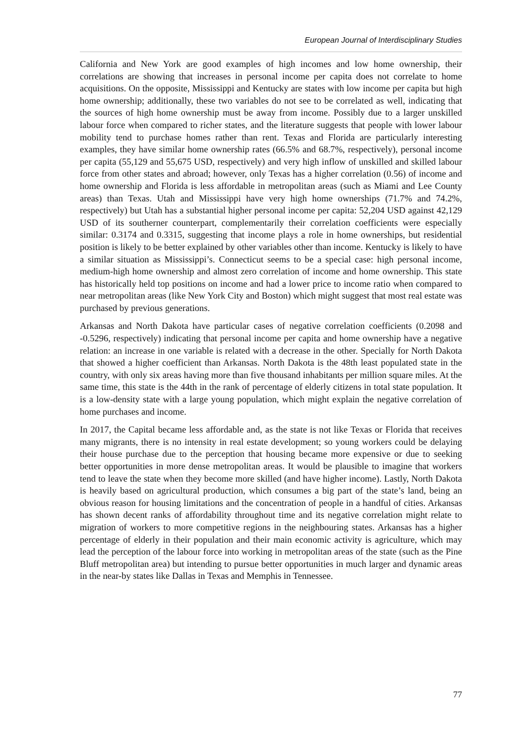European Journal of Interdisciplinary Studies
California and New York are good examples of high incomes and low home ownership, their correlations are showing that increases in personal income per capita does not correlate to home acquisitions. On the opposite, Mississippi and Kentucky are states with low income per capita but high home ownership; additionally, these two variables do not see to be correlated as well, indicating that the sources of high home ownership must be away from income. Possibly due to a larger unskilled labour force when compared to richer states, and the literature suggests that people with lower labour mobility tend to purchase homes rather than rent. Texas and Florida are particularly interesting examples, they have similar home ownership rates (66.5% and 68.7%, respectively), personal income per capita (55,129 and 55,675 USD, respectively) and very high inflow of unskilled and skilled labour force from other states and abroad; however, only Texas has a higher correlation (0.56) of income and home ownership and Florida is less affordable in metropolitan areas (such as Miami and Lee County areas) than Texas. Utah and Mississippi have very high home ownerships (71.7% and 74.2%, respectively) but Utah has a substantial higher personal income per capita: 52,204 USD against 42,129 USD of its southerner counterpart, complementarily their correlation coefficients were especially similar: 0.3174 and 0.3315, suggesting that income plays a role in home ownerships, but residential position is likely to be better explained by other variables other than income. Kentucky is likely to have a similar situation as Mississippi’s. Connecticut seems to be a special case: high personal income, medium-high home ownership and almost zero correlation of income and home ownership. This state has historically held top positions on income and had a lower price to income ratio when compared to near metropolitan areas (like New York City and Boston) which might suggest that most real estate was purchased by previous generations.
Arkansas and North Dakota have particular cases of negative correlation coefficients (0.2098 and -0.5296, respectively) indicating that personal income per capita and home ownership have a negative relation: an increase in one variable is related with a decrease in the other. Specially for North Dakota that showed a higher coefficient than Arkansas. North Dakota is the 48th least populated state in the country, with only six areas having more than five thousand inhabitants per million square miles. At the same time, this state is the 44th in the rank of percentage of elderly citizens in total state population. It is a low-density state with a large young population, which might explain the negative correlation of home purchases and income.
In 2017, the Capital became less affordable and, as the state is not like Texas or Florida that receives many migrants, there is no intensity in real estate development; so young workers could be delaying their house purchase due to the perception that housing became more expensive or due to seeking better opportunities in more dense metropolitan areas. It would be plausible to imagine that workers tend to leave the state when they become more skilled (and have higher income). Lastly, North Dakota is heavily based on agricultural production, which consumes a big part of the state’s land, being an obvious reason for housing limitations and the concentration of people in a handful of cities. Arkansas has shown decent ranks of affordability throughout time and its negative correlation might relate to migration of workers to more competitive regions in the neighbouring states. Arkansas has a higher percentage of elderly in their population and their main economic activity is agriculture, which may lead the perception of the labour force into working in metropolitan areas of the state (such as the Pine Bluff metropolitan area) but intending to pursue better opportunities in much larger and dynamic areas in the near-by states like Dallas in Texas and Memphis in Tennessee.
77